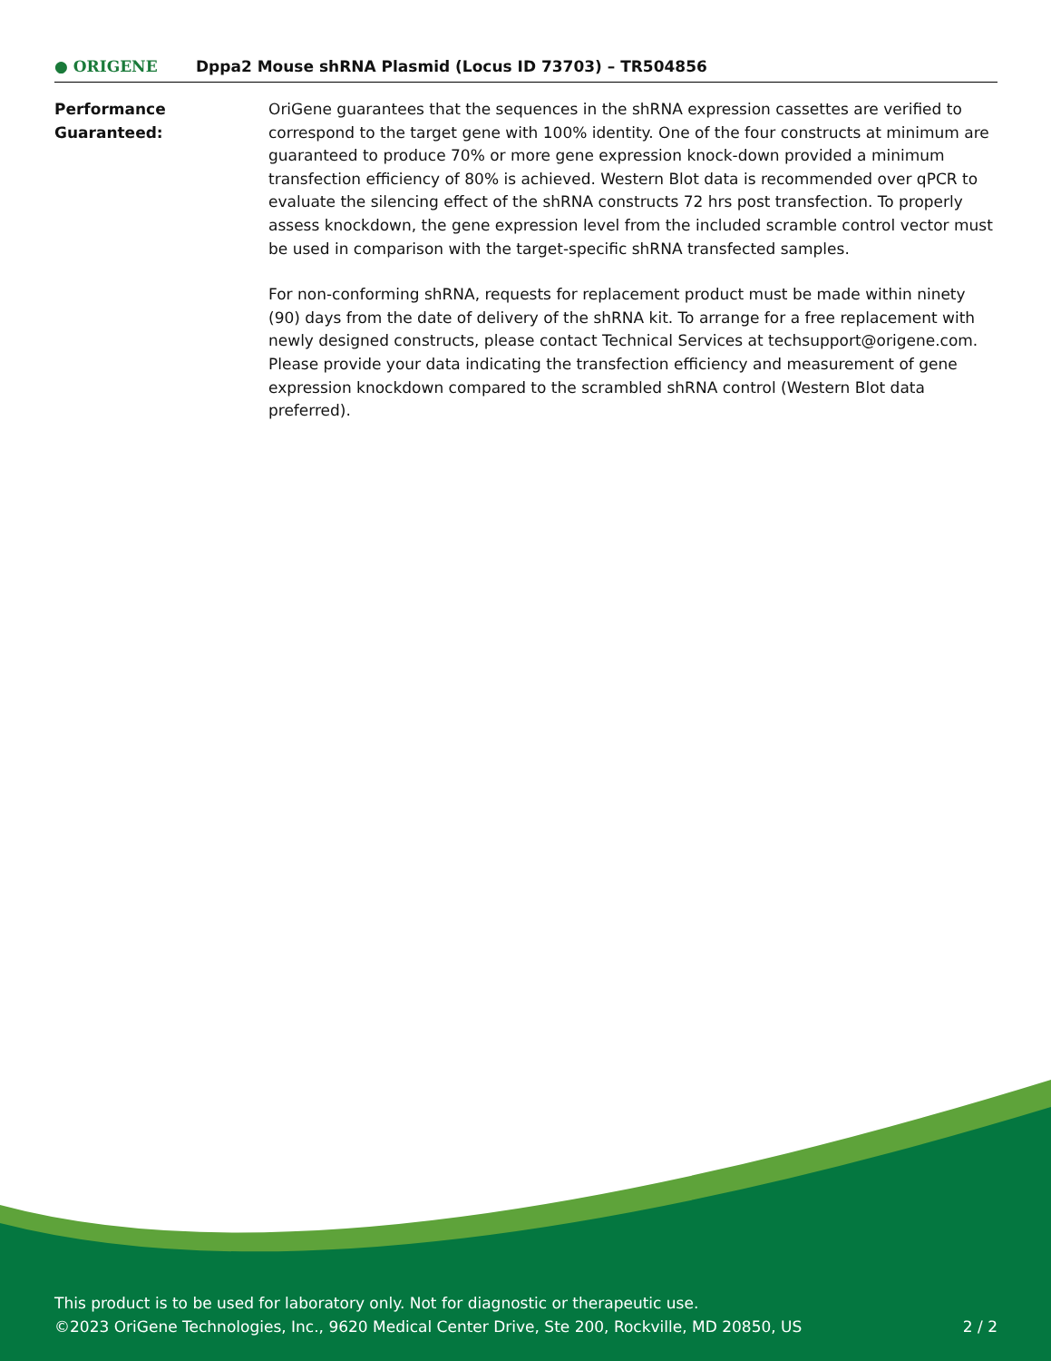● ORIGENE
Dppa2 Mouse shRNA Plasmid (Locus ID 73703) – TR504856
Performance Guaranteed: OriGene guarantees that the sequences in the shRNA expression cassettes are verified to correspond to the target gene with 100% identity. One of the four constructs at minimum are guaranteed to produce 70% or more gene expression knock-down provided a minimum transfection efficiency of 80% is achieved. Western Blot data is recommended over qPCR to evaluate the silencing effect of the shRNA constructs 72 hrs post transfection. To properly assess knockdown, the gene expression level from the included scramble control vector must be used in comparison with the target-specific shRNA transfected samples.
For non-conforming shRNA, requests for replacement product must be made within ninety (90) days from the date of delivery of the shRNA kit. To arrange for a free replacement with newly designed constructs, please contact Technical Services at techsupport@origene.com. Please provide your data indicating the transfection efficiency and measurement of gene expression knockdown compared to the scrambled shRNA control (Western Blot data preferred).
This product is to be used for laboratory only. Not for diagnostic or therapeutic use.
©2023 OriGene Technologies, Inc., 9620 Medical Center Drive, Ste 200, Rockville, MD 20850, US 2 / 2